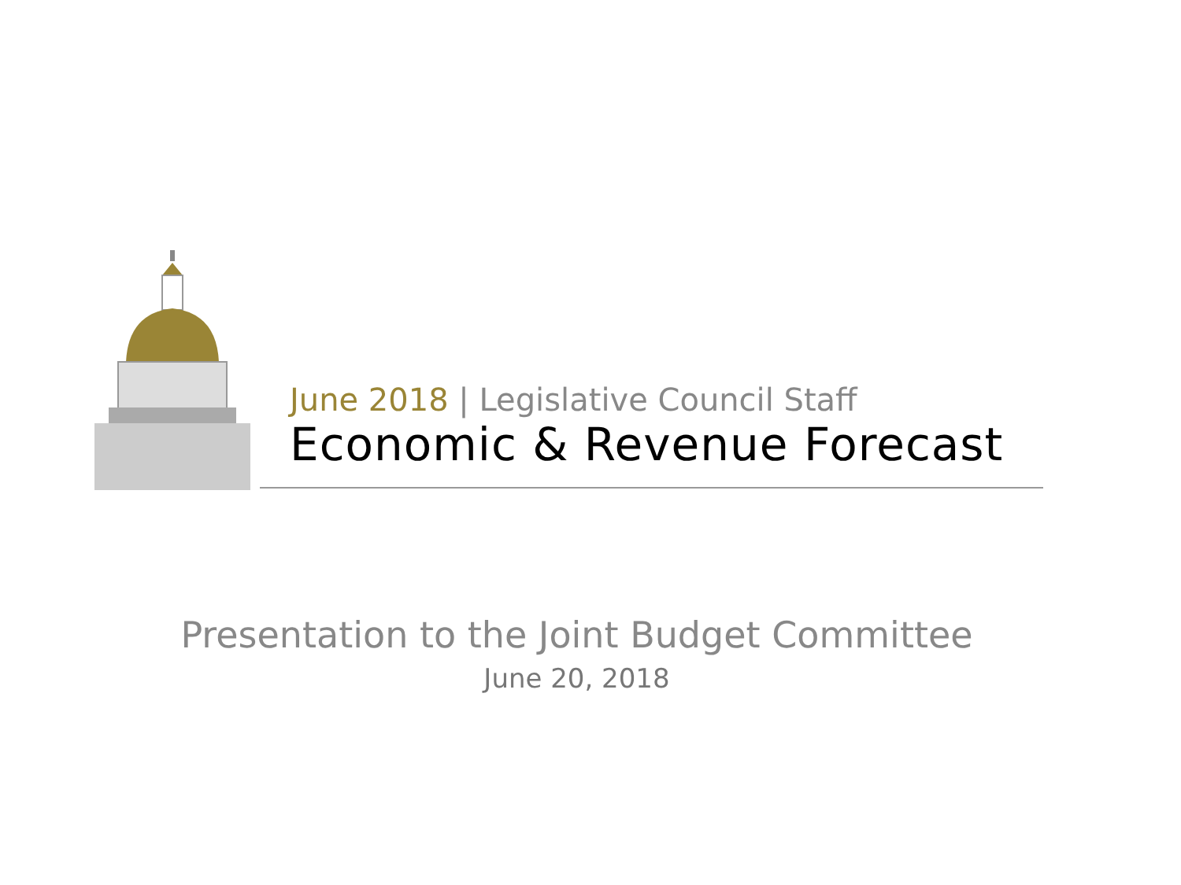June 2018 | Legislative Council Staff
Economic & Revenue Forecast
Presentation to the Joint Budget Committee
June 20, 2018